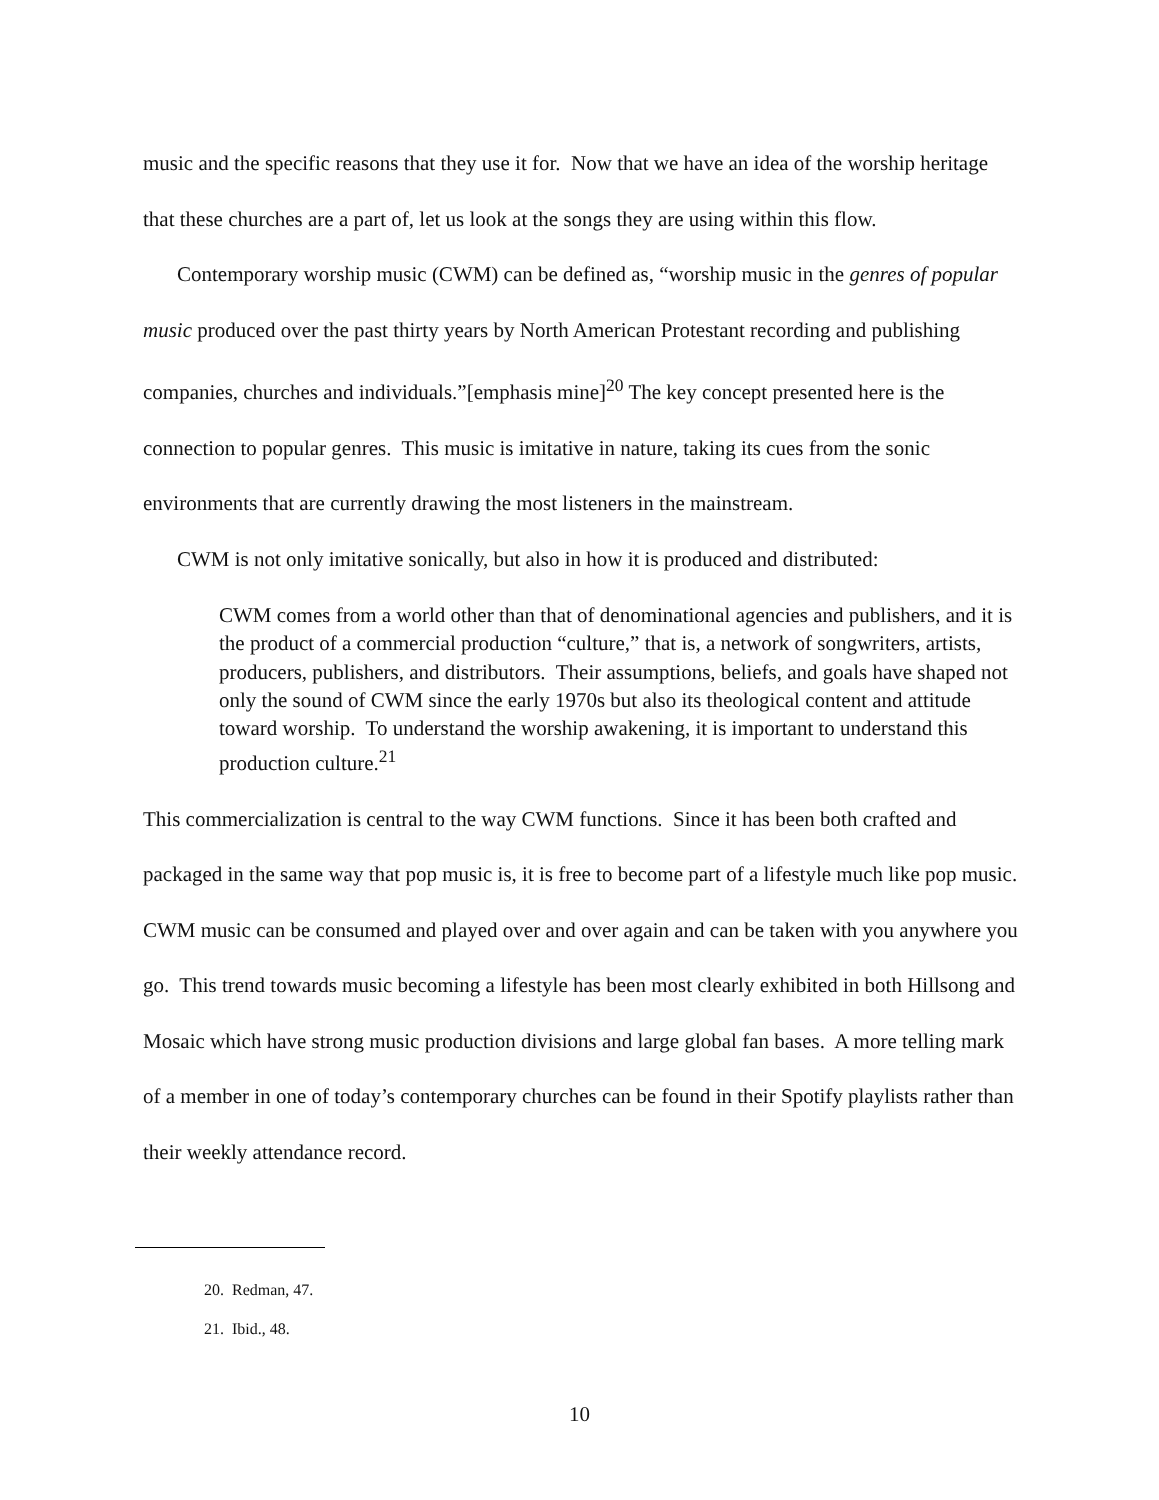music and the specific reasons that they use it for. Now that we have an idea of the worship heritage that these churches are a part of, let us look at the songs they are using within this flow.
Contemporary worship music (CWM) can be defined as, “worship music in the genres of popular music produced over the past thirty years by North American Protestant recording and publishing companies, churches and individuals.”[emphasis mine]<sup>20</sup> The key concept presented here is the connection to popular genres. This music is imitative in nature, taking its cues from the sonic environments that are currently drawing the most listeners in the mainstream.
CWM is not only imitative sonically, but also in how it is produced and distributed:
CWM comes from a world other than that of denominational agencies and publishers, and it is the product of a commercial production “culture,” that is, a network of songwriters, artists, producers, publishers, and distributors. Their assumptions, beliefs, and goals have shaped not only the sound of CWM since the early 1970s but also its theological content and attitude toward worship. To understand the worship awakening, it is important to understand this production culture.<sup>21</sup>
This commercialization is central to the way CWM functions. Since it has been both crafted and packaged in the same way that pop music is, it is free to become part of a lifestyle much like pop music. CWM music can be consumed and played over and over again and can be taken with you anywhere you go. This trend towards music becoming a lifestyle has been most clearly exhibited in both Hillsong and Mosaic which have strong music production divisions and large global fan bases. A more telling mark of a member in one of today’s contemporary churches can be found in their Spotify playlists rather than their weekly attendance record.
20. Redman, 47.
21. Ibid., 48.
10